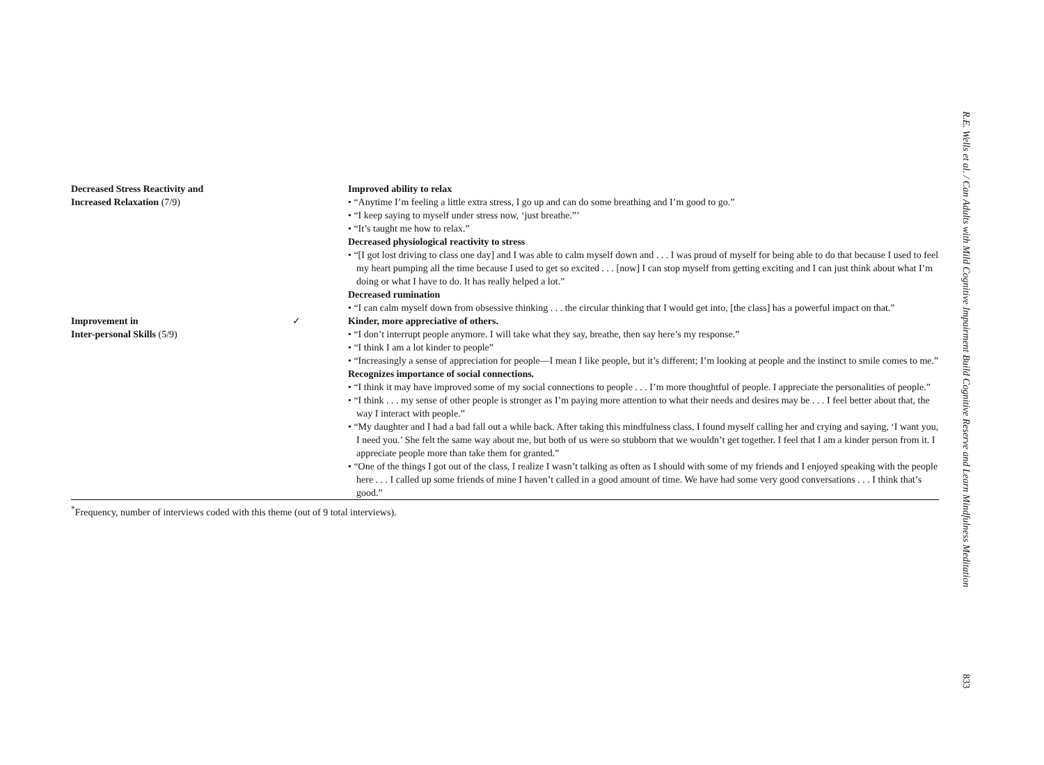| Decreased Stress Reactivity and Increased Relaxation (7/9) | | Improved ability to relax • “Anytime I’m feeling a little extra stress, I go up and can do some breathing and I’m good to go.” • “I keep saying to myself under stress now, ‘just breathe.”’ • “It’s taught me how to relax.” Decreased physiological reactivity to stress • “[I got lost driving to class one day] and I was able to calm myself down and . . . I was proud of myself for being able to do that because I used to feel my heart pumping all the time because I used to get so excited . . . [now] I can stop myself from getting exciting and I can just think about what I’m doing or what I have to do. It has really helped a lot.” Decreased rumination • “I can calm myself down from obsessive thinking . . . the circular thinking that I would get into, [the class] has a powerful impact on that.” |
| Improvement in Inter-personal Skills (5/9) | ✓ | Kinder, more appreciative of others. • “I don’t interrupt people anymore. I will take what they say, breathe, then say here’s my response.” • “I think I am a lot kinder to people” • “Increasingly a sense of appreciation for people—I mean I like people, but it’s different; I’m looking at people and the instinct to smile comes to me.” Recognizes importance of social connections. • “I think it may have improved some of my social connections to people . . . I’m more thoughtful of people. I appreciate the personalities of people.” • “I think . . . my sense of other people is stronger as I’m paying more attention to what their needs and desires may be . . . I feel better about that, the way I interact with people.” • “My daughter and I had a bad fall out a while back. After taking this mindfulness class, I found myself calling her and crying and saying, ‘I want you, I need you.’ She felt the same way about me, but both of us were so stubborn that we wouldn’t get together. I feel that I am a kinder person from it. I appreciate people more than take them for granted.” • “One of the things I got out of the class, I realize I wasn’t talking as often as I should with some of my friends and I enjoyed speaking with the people here . . . I called up some friends of mine I haven’t called in a good amount of time. We have had some very good conversations . . . I think that’s good.” |
<sup>*</sup> Frequency, number of interviews coded with this theme (out of 9 total interviews).
R.E. Wells et al. / Can Adults with Mild Cognitive Impairment Build Cognitive Reserve and Learn Mindfulness Meditation 833